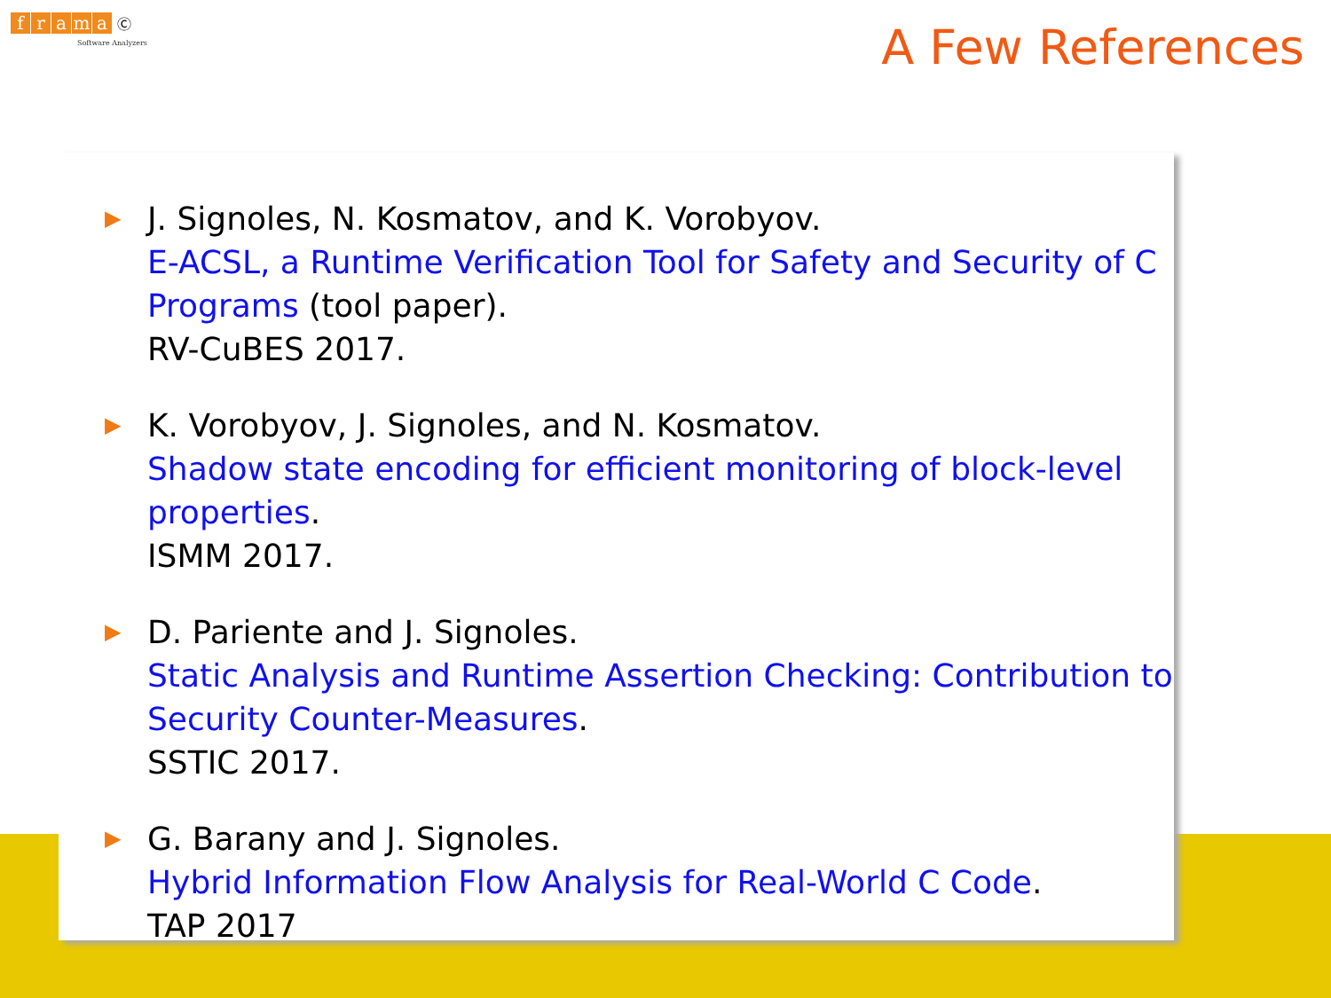frama Ⓒ
Software Analyzers
A Few References
▶ J. Signoles, N. Kosmatov, and K. Vorobyov.
E-ACSL, a Runtime Verification Tool for Safety and Security of C Programs (tool paper).
RV-CuBES 2017.
▶ K. Vorobyov, J. Signoles, and N. Kosmatov.
Shadow state encoding for efficient monitoring of block-level properties.
ISMM 2017.
▶ D. Pariente and J. Signoles.
Static Analysis and Runtime Assertion Checking: Contribution to Security Counter-Measures.
SSTIC 2017.
▶ G. Barany and J. Signoles.
Hybrid Information Flow Analysis for Real-World C Code.
TAP 2017